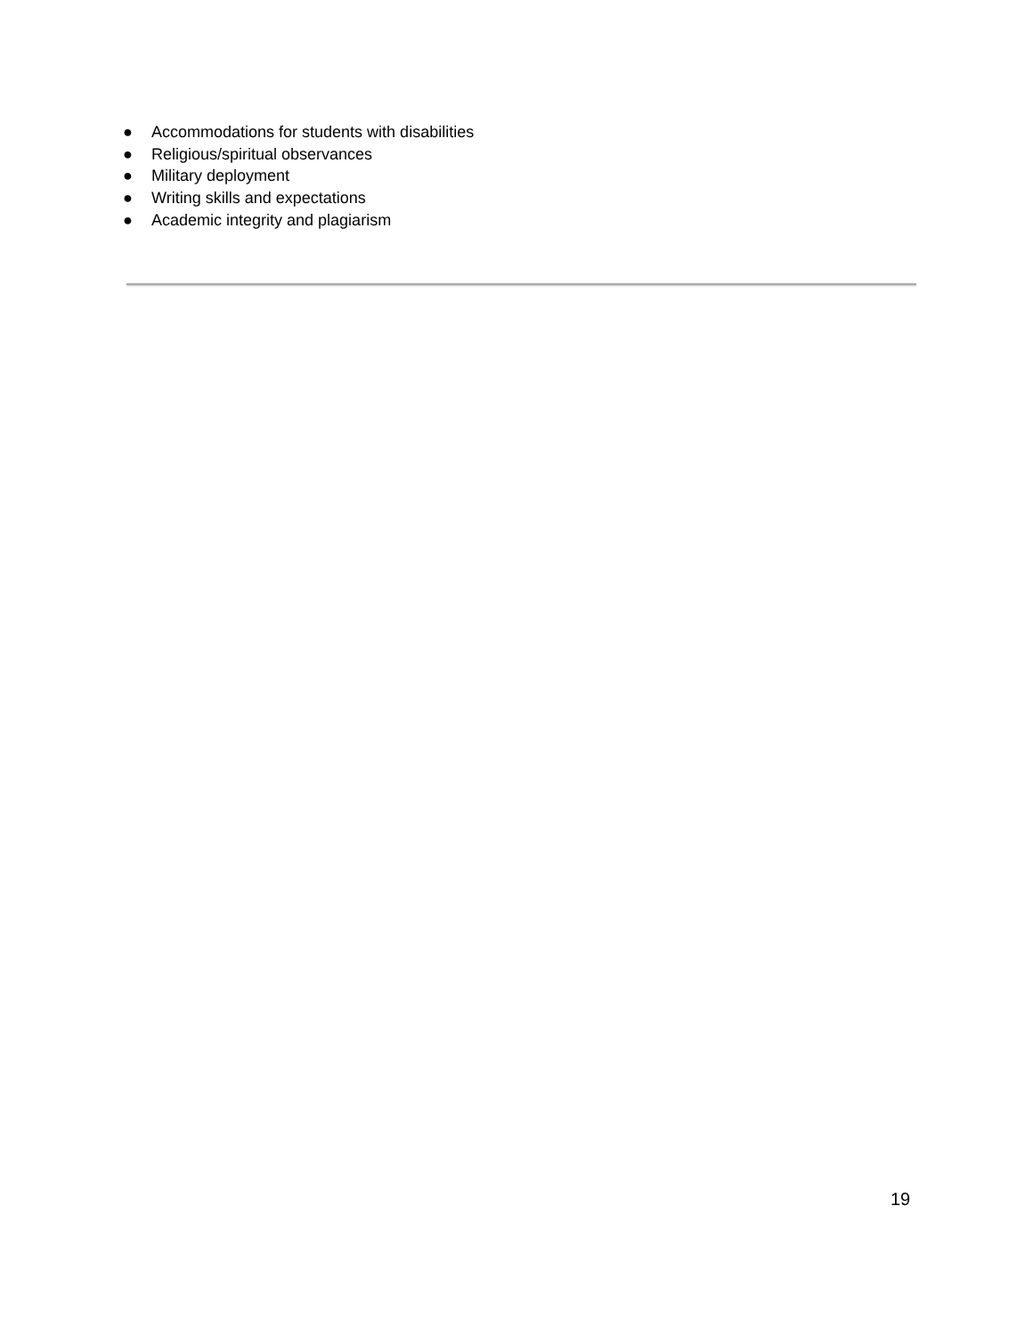● Accommodations for students with disabilities
● Religious/spiritual observances
● Military deployment
● Writing skills and expectations
● Academic integrity and plagiarism
19